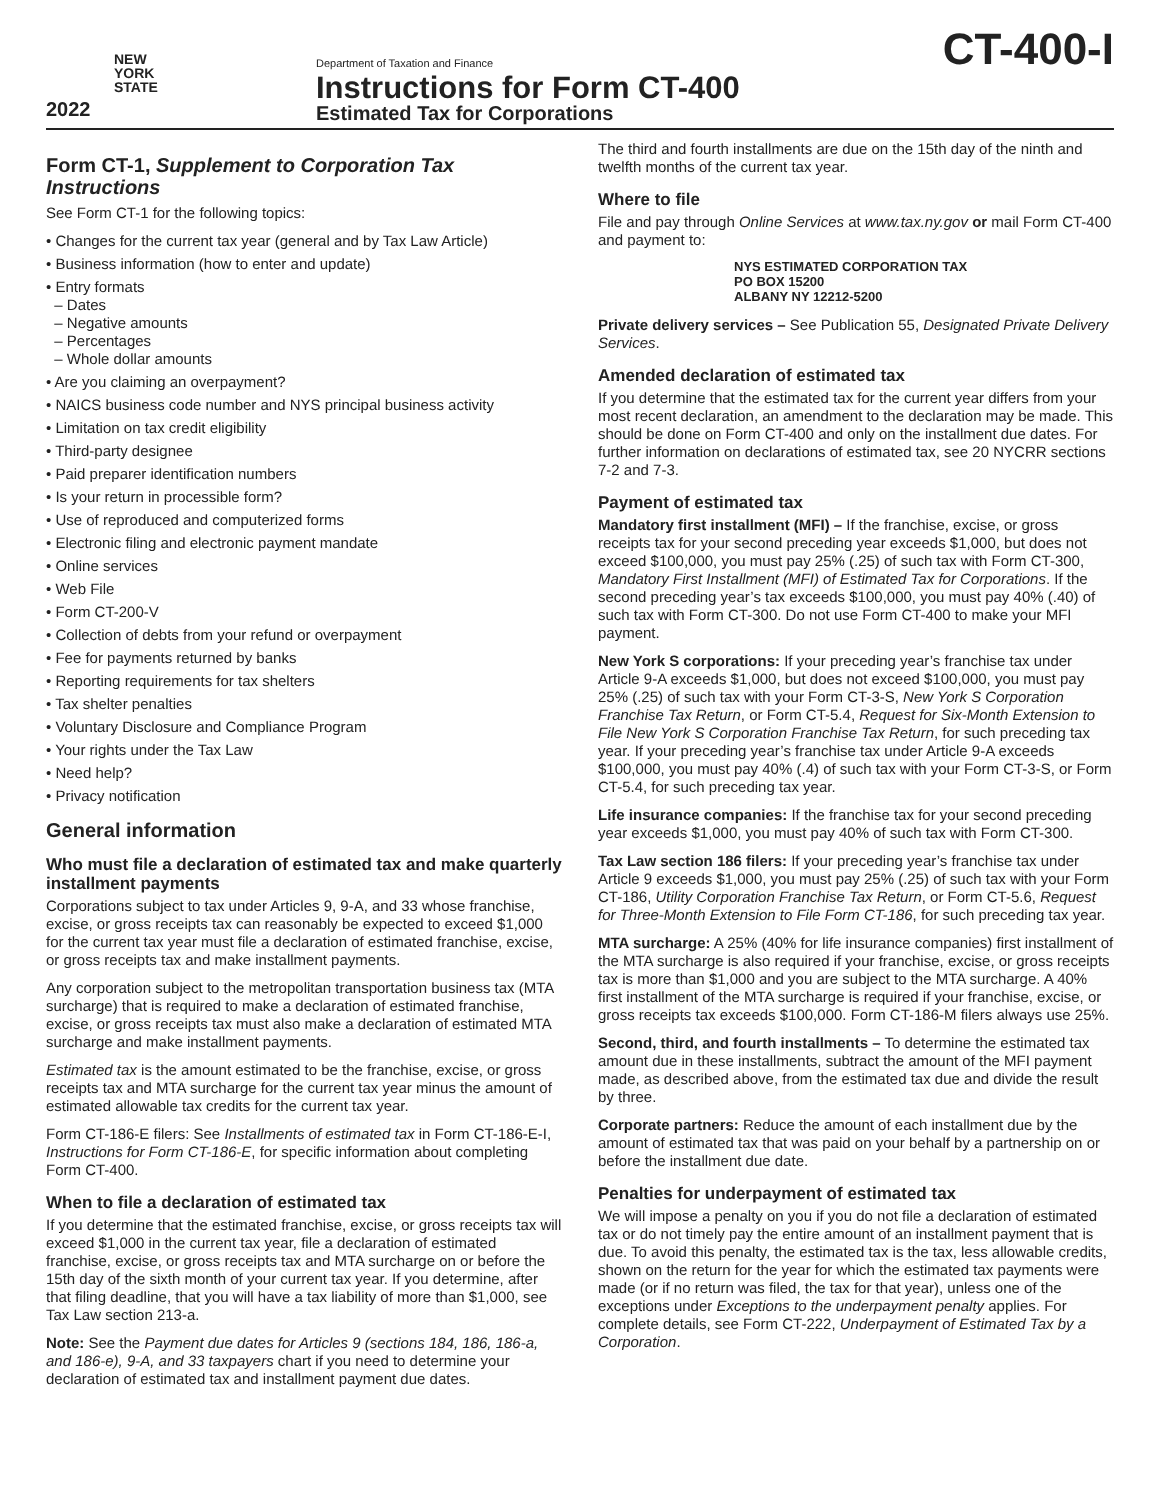NEW
YORK
STATE
2022
Department of Taxation and Finance
Instructions for Form CT-400
Estimated Tax for Corporations
CT-400-I
Form CT-1, Supplement to Corporation Tax Instructions
See Form CT-1 for the following topics:
• Changes for the current tax year (general and by Tax Law Article)
• Business information (how to enter and update)
• Entry formats
– Dates
– Negative amounts
– Percentages
– Whole dollar amounts
• Are you claiming an overpayment?
• NAICS business code number and NYS principal business activity
• Limitation on tax credit eligibility
• Third-party designee
• Paid preparer identification numbers
• Is your return in processible form?
• Use of reproduced and computerized forms
• Electronic filing and electronic payment mandate
• Online services
• Web File
• Form CT-200-V
• Collection of debts from your refund or overpayment
• Fee for payments returned by banks
• Reporting requirements for tax shelters
• Tax shelter penalties
• Voluntary Disclosure and Compliance Program
• Your rights under the Tax Law
• Need help?
• Privacy notification
General information
Who must file a declaration of estimated tax and make quarterly installment payments
Corporations subject to tax under Articles 9, 9-A, and 33 whose franchise, excise, or gross receipts tax can reasonably be expected to exceed $1,000 for the current tax year must file a declaration of estimated franchise, excise, or gross receipts tax and make installment payments.
Any corporation subject to the metropolitan transportation business tax (MTA surcharge) that is required to make a declaration of estimated franchise, excise, or gross receipts tax must also make a declaration of estimated MTA surcharge and make installment payments.
Estimated tax is the amount estimated to be the franchise, excise, or gross receipts tax and MTA surcharge for the current tax year minus the amount of estimated allowable tax credits for the current tax year.
Form CT-186-E filers: See Installments of estimated tax in Form CT-186-E-I, Instructions for Form CT-186-E, for specific information about completing Form CT-400.
When to file a declaration of estimated tax
If you determine that the estimated franchise, excise, or gross receipts tax will exceed $1,000 in the current tax year, file a declaration of estimated franchise, excise, or gross receipts tax and MTA surcharge on or before the 15th day of the sixth month of your current tax year. If you determine, after that filing deadline, that you will have a tax liability of more than $1,000, see Tax Law section 213-a.
Note: See the Payment due dates for Articles 9 (sections 184, 186, 186-a, and 186-e), 9-A, and 33 taxpayers chart if you need to determine your declaration of estimated tax and installment payment due dates.
The third and fourth installments are due on the 15th day of the ninth and twelfth months of the current tax year.
Where to file
File and pay through Online Services at www.tax.ny.gov or mail Form CT-400 and payment to:
NYS ESTIMATED CORPORATION TAX
PO BOX 15200
ALBANY NY 12212-5200
Private delivery services – See Publication 55, Designated Private Delivery Services.
Amended declaration of estimated tax
If you determine that the estimated tax for the current year differs from your most recent declaration, an amendment to the declaration may be made. This should be done on Form CT-400 and only on the installment due dates. For further information on declarations of estimated tax, see 20 NYCRR sections 7-2 and 7-3.
Payment of estimated tax
Mandatory first installment (MFI) – If the franchise, excise, or gross receipts tax for your second preceding year exceeds $1,000, but does not exceed $100,000, you must pay 25% (.25) of such tax with Form CT-300, Mandatory First Installment (MFI) of Estimated Tax for Corporations. If the second preceding year’s tax exceeds $100,000, you must pay 40% (.40) of such tax with Form CT-300. Do not use Form CT-400 to make your MFI payment.
New York S corporations: If your preceding year’s franchise tax under Article 9-A exceeds $1,000, but does not exceed $100,000, you must pay 25% (.25) of such tax with your Form CT-3-S, New York S Corporation Franchise Tax Return, or Form CT-5.4, Request for Six-Month Extension to File New York S Corporation Franchise Tax Return, for such preceding tax year. If your preceding year’s franchise tax under Article 9-A exceeds $100,000, you must pay 40% (.4) of such tax with your Form CT-3-S, or Form CT-5.4, for such preceding tax year.
Life insurance companies: If the franchise tax for your second preceding year exceeds $1,000, you must pay 40% of such tax with Form CT-300.
Tax Law section 186 filers: If your preceding year’s franchise tax under Article 9 exceeds $1,000, you must pay 25% (.25) of such tax with your Form CT-186, Utility Corporation Franchise Tax Return, or Form CT-5.6, Request for Three-Month Extension to File Form CT-186, for such preceding tax year.
MTA surcharge: A 25% (40% for life insurance companies) first installment of the MTA surcharge is also required if your franchise, excise, or gross receipts tax is more than $1,000 and you are subject to the MTA surcharge. A 40% first installment of the MTA surcharge is required if your franchise, excise, or gross receipts tax exceeds $100,000. Form CT-186-M filers always use 25%.
Second, third, and fourth installments – To determine the estimated tax amount due in these installments, subtract the amount of the MFI payment made, as described above, from the estimated tax due and divide the result by three.
Corporate partners: Reduce the amount of each installment due by the amount of estimated tax that was paid on your behalf by a partnership on or before the installment due date.
Penalties for underpayment of estimated tax
We will impose a penalty on you if you do not file a declaration of estimated tax or do not timely pay the entire amount of an installment payment that is due. To avoid this penalty, the estimated tax is the tax, less allowable credits, shown on the return for the year for which the estimated tax payments were made (or if no return was filed, the tax for that year), unless one of the exceptions under Exceptions to the underpayment penalty applies. For complete details, see Form CT-222, Underpayment of Estimated Tax by a Corporation.